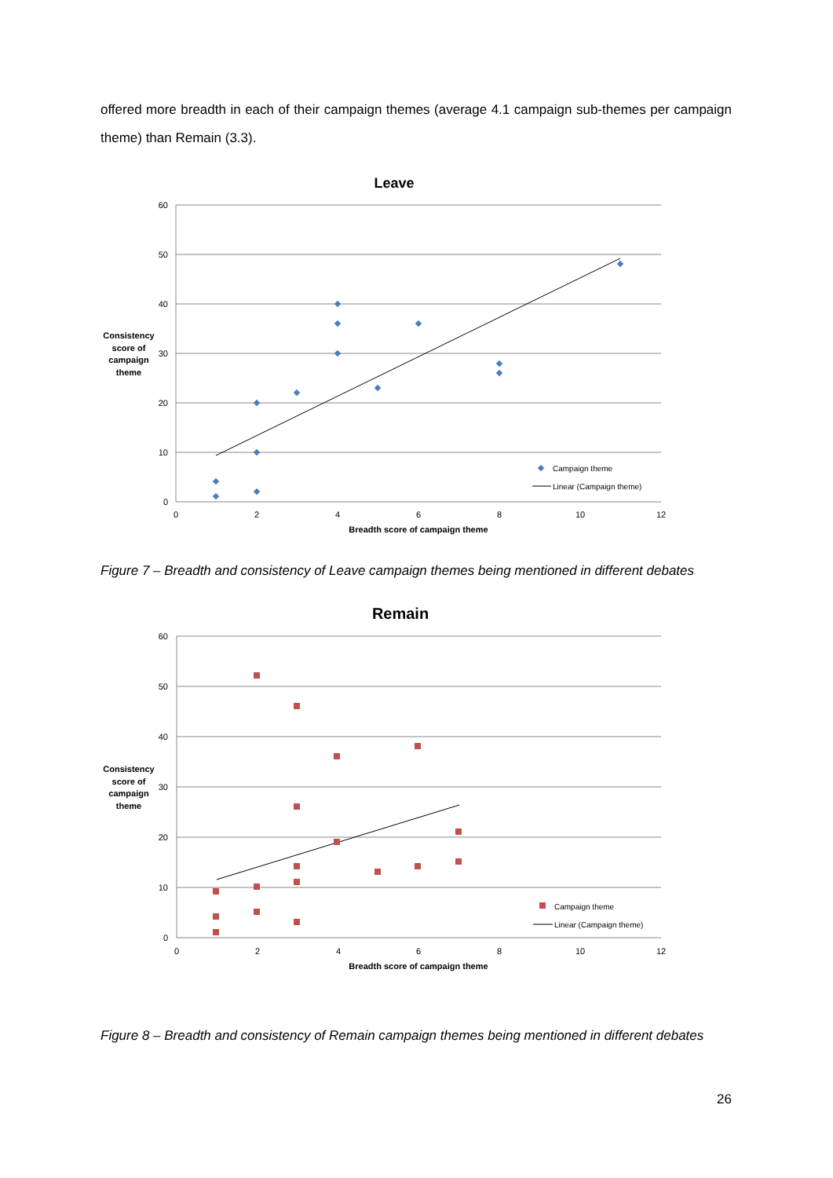offered more breadth in each of their campaign themes (average 4.1 campaign sub-themes per campaign theme) than Remain (3.3).
Leave
60
50
40
30
20
10
0
0
2
4
6
8
10
12
Breadth score of campaign theme
Consistency
score of
campaign
theme
Campaign theme
Linear (Campaign theme)
Figure 7 – Breadth and consistency of Leave campaign themes being mentioned in different debates
Remain
60
50
40
30
20
10
0
0
2
4
6
8
10
12
Breadth score of campaign theme
Consistency
score of
campaign
theme
Campaign theme
Linear (Campaign theme)
Figure 8 – Breadth and consistency of Remain campaign themes being mentioned in different debates
26